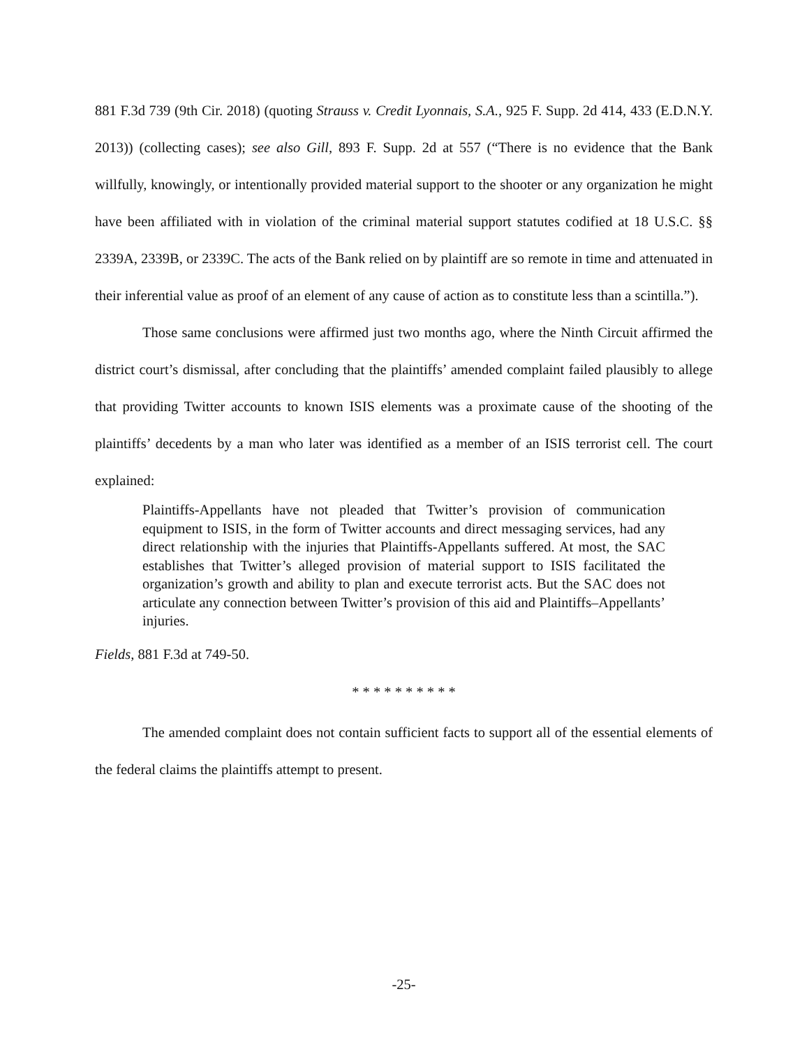881 F.3d 739 (9th Cir. 2018) (quoting Strauss v. Credit Lyonnais, S.A., 925 F. Supp. 2d 414, 433 (E.D.N.Y. 2013)) (collecting cases); see also Gill, 893 F. Supp. 2d at 557 (“There is no evidence that the Bank willfully, knowingly, or intentionally provided material support to the shooter or any organization he might have been affiliated with in violation of the criminal material support statutes codified at 18 U.S.C. §§ 2339A, 2339B, or 2339C. The acts of the Bank relied on by plaintiff are so remote in time and attenuated in their inferential value as proof of an element of any cause of action as to constitute less than a scintilla.”).
Those same conclusions were affirmed just two months ago, where the Ninth Circuit affirmed the district court’s dismissal, after concluding that the plaintiffs’ amended complaint failed plausibly to allege that providing Twitter accounts to known ISIS elements was a proximate cause of the shooting of the plaintiffs’ decedents by a man who later was identified as a member of an ISIS terrorist cell. The court explained:
Plaintiffs-Appellants have not pleaded that Twitter’s provision of communication equipment to ISIS, in the form of Twitter accounts and direct messaging services, had any direct relationship with the injuries that Plaintiffs-Appellants suffered. At most, the SAC establishes that Twitter’s alleged provision of material support to ISIS facilitated the organization’s growth and ability to plan and execute terrorist acts. But the SAC does not articulate any connection between Twitter’s provision of this aid and Plaintiffs–Appellants’ injuries.
Fields, 881 F.3d at 749-50.
* * * * * * * * * *
The amended complaint does not contain sufficient facts to support all of the essential elements of the federal claims the plaintiffs attempt to present.
-25-